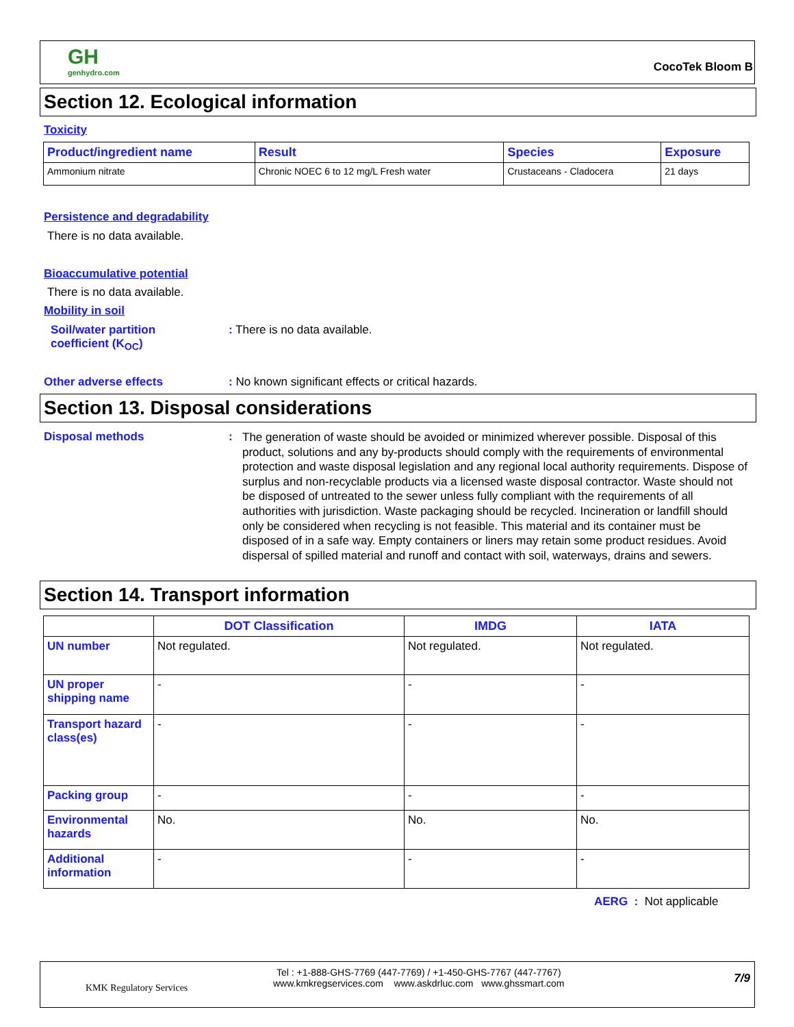GH
genhydro.com
CocoTek Bloom B
Section 12. Ecological information
Toxicity
| Product/ingredient name | Result | Species | Exposure |
| --- | --- | --- | --- |
| Ammonium nitrate | Chronic NOEC 6 to 12 mg/L Fresh water | Crustaceans - Cladocera | 21 days |
Persistence and degradability
There is no data available.
Bioaccumulative potential
There is no data available.
Mobility in soil
Soil/water partition
coefficient (K<sub>OC</sub>)
: There is no data available.
Other adverse effects
: No known significant effects or critical hazards.
Section 13. Disposal considerations
Disposal methods :
The generation of waste should be avoided or minimized wherever possible. Disposal of this product, solutions and any by-products should comply with the requirements of environmental protection and waste disposal legislation and any regional local authority requirements. Dispose of surplus and non-recyclable products via a licensed waste disposal contractor. Waste should not be disposed of untreated to the sewer unless fully compliant with the requirements of all authorities with jurisdiction. Waste packaging should be recycled. Incineration or landfill should only be considered when recycling is not feasible. This material and its container must be disposed of in a safe way. Empty containers or liners may retain some product residues. Avoid dispersal of spilled material and runoff and contact with soil, waterways, drains and sewers.
Section 14. Transport information
| | DOT Classification | IMDG | IATA |
| --- | --- | --- | --- |
| UN number | Not regulated. | Not regulated. | Not regulated. |
| UN proper shipping name | - | - | - |
| Transport hazard class(es) | - | - | - |
| Packing group | - | - | - |
| Environmental hazards | No. | No. | No. |
| Additional information | - | - | - |
AERG : Not applicable
KMK Regulatory Services
Tel : +1-888-GHS-7769 (447-7769) / +1-450-GHS-7767 (447-7767)
www.kmkregservices.com www.askdrluc.com www.ghssmart.com
7/9